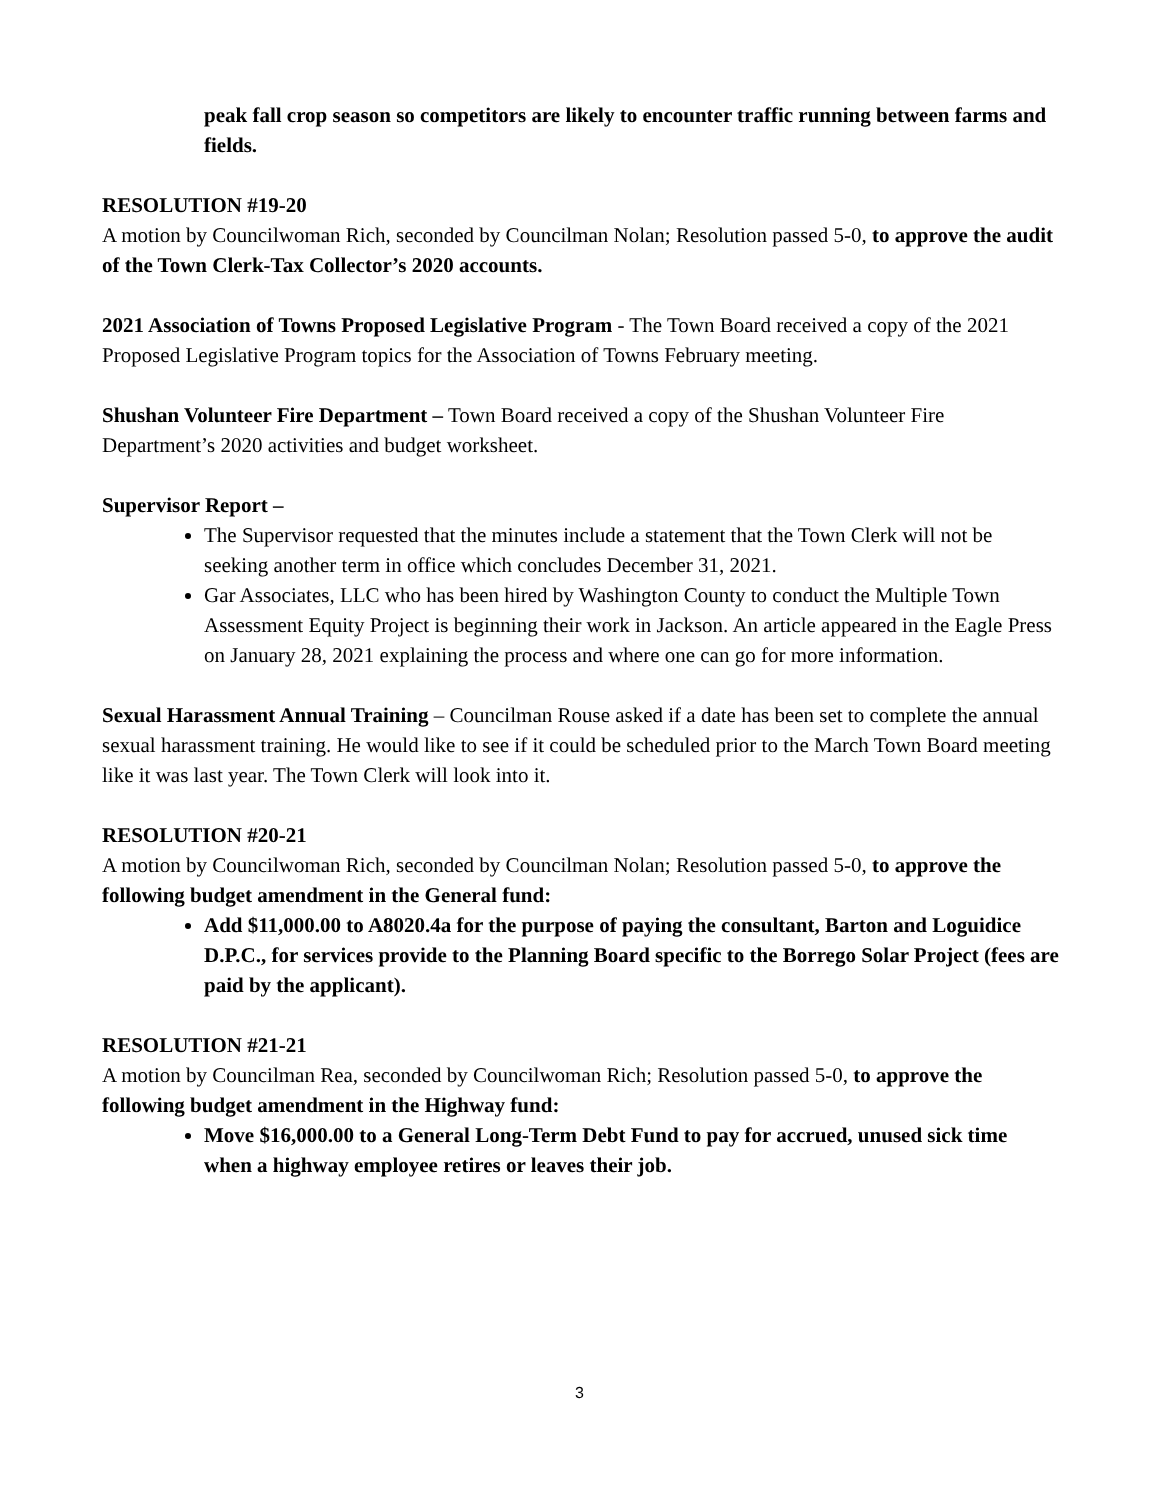peak fall crop season so competitors are likely to encounter traffic running between farms and fields.
RESOLUTION #19-20
A motion by Councilwoman Rich, seconded by Councilman Nolan; Resolution passed 5-0, to approve the audit of the Town Clerk-Tax Collector’s 2020 accounts.
2021 Association of Towns Proposed Legislative Program - The Town Board received a copy of the 2021 Proposed Legislative Program topics for the Association of Towns February meeting.
Shushan Volunteer Fire Department – Town Board received a copy of the Shushan Volunteer Fire Department’s 2020 activities and budget worksheet.
Supervisor Report –
The Supervisor requested that the minutes include a statement that the Town Clerk will not be seeking another term in office which concludes December 31, 2021.
Gar Associates, LLC who has been hired by Washington County to conduct the Multiple Town Assessment Equity Project is beginning their work in Jackson. An article appeared in the Eagle Press on January 28, 2021 explaining the process and where one can go for more information.
Sexual Harassment Annual Training – Councilman Rouse asked if a date has been set to complete the annual sexual harassment training. He would like to see if it could be scheduled prior to the March Town Board meeting like it was last year. The Town Clerk will look into it.
RESOLUTION #20-21
A motion by Councilwoman Rich, seconded by Councilman Nolan; Resolution passed 5-0, to approve the following budget amendment in the General fund:
Add $11,000.00 to A8020.4a for the purpose of paying the consultant, Barton and Loguidice D.P.C., for services provide to the Planning Board specific to the Borrego Solar Project (fees are paid by the applicant).
RESOLUTION #21-21
A motion by Councilman Rea, seconded by Councilwoman Rich; Resolution passed 5-0, to approve the following budget amendment in the Highway fund:
Move $16,000.00 to a General Long-Term Debt Fund to pay for accrued, unused sick time when a highway employee retires or leaves their job.
3